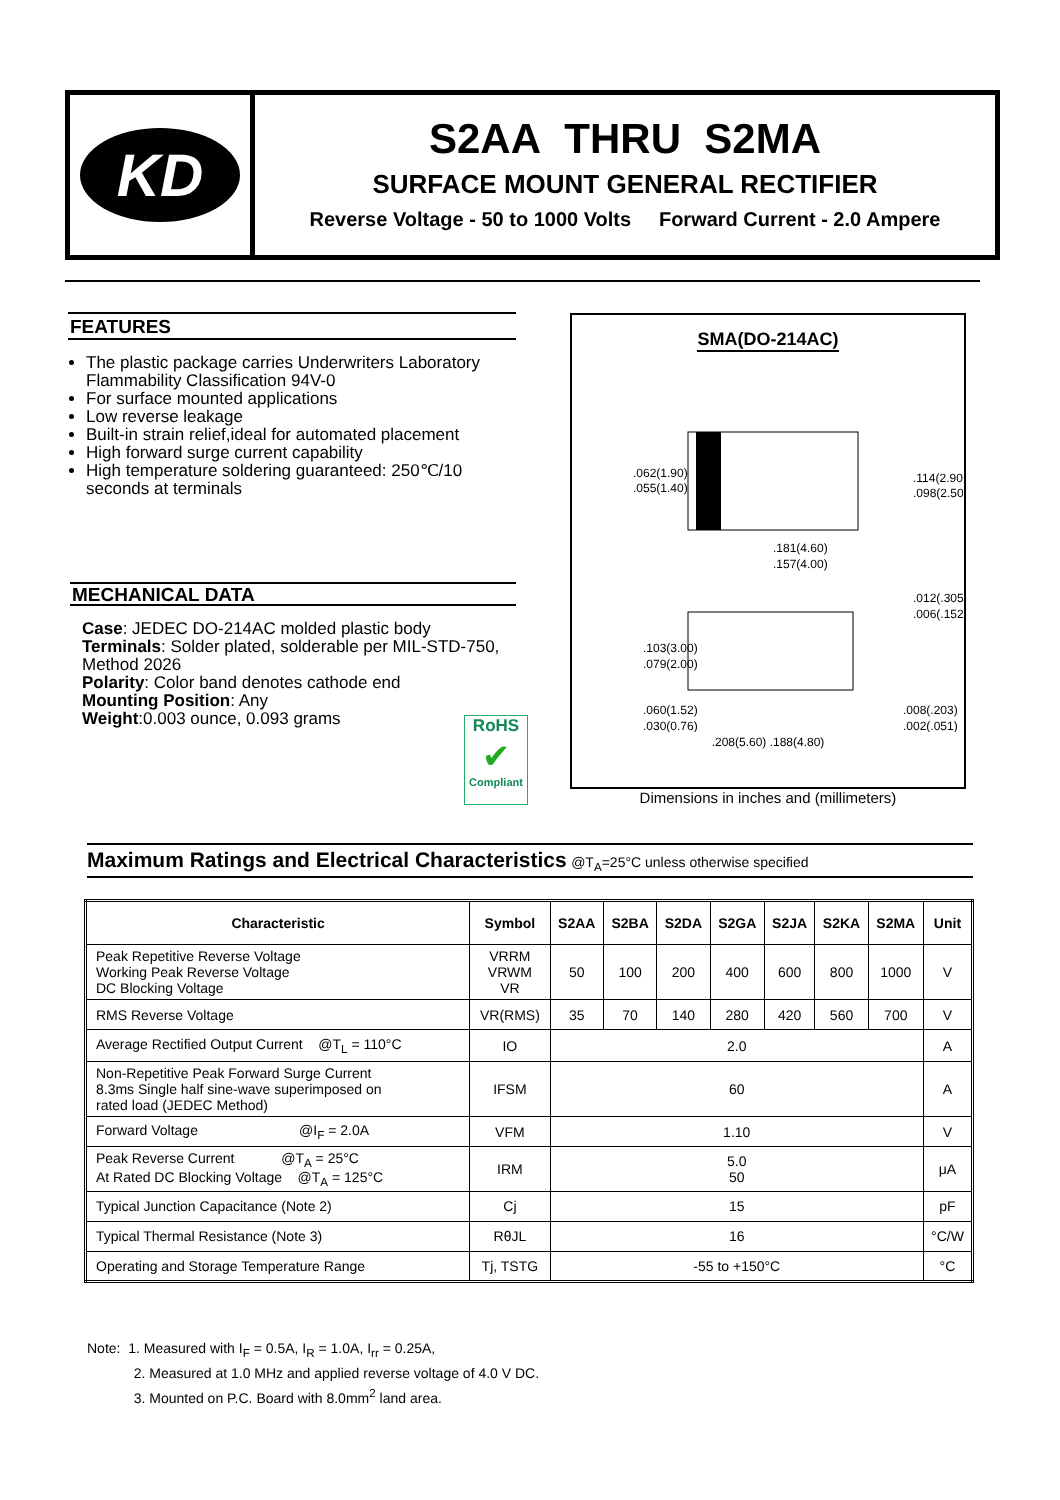KD
S2AA THRU S2MA
SURFACE MOUNT GENERAL RECTIFIER
Reverse Voltage - 50 to 1000 Volts Forward Current - 2.0 Ampere
FEATURES
The plastic package carries Underwriters Laboratory Flammability Classification 94V-0
For surface mounted applications
Low reverse leakage
Built-in strain relief,ideal for automated placement
High forward surge current capability
High temperature soldering guaranteed: 250℃/10 seconds at terminals
MECHANICAL DATA
Case: JEDEC DO-214AC molded plastic body
Terminals: Solder plated, solderable per MIL-STD-750, Method 2026
Polarity: Color band denotes cathode end
Mounting Position: Any
Weight:0.003 ounce, 0.093 grams
RoHS
✔
Compliant
SMA(DO-214AC)
.062(1.90)
.055(1.40)
.114(2.90)
.098(2.50)
.181(4.60)
.157(4.00)
.012(.305)
.006(.152)
.103(3.00)
.079(2.00)
.060(1.52)
.030(0.76)
.008(.203)
.002(.051)
.208(5.60) .188(4.80)
Dimensions in inches and (millimeters)
Maximum Ratings and Electrical Characteristics @T<sub>A</sub>=25°C unless otherwise specified
| Characteristic | Symbol | S2AA | S2BA | S2DA | S2GA | S2JA | S2KA | S2MA | Unit |
| --- | --- | --- | --- | --- | --- | --- | --- | --- | --- |
| Peak Repetitive Reverse Voltage Working Peak Reverse Voltage DC Blocking Voltage | VRRM VRWM VR | 50 | 100 | 200 | 400 | 600 | 800 | 1000 | V |
| RMS Reverse Voltage | VR(RMS) | 35 | 70 | 140 | 280 | 420 | 560 | 700 | V |
| Average Rectified Output Current @T<sub>L</sub> = 110°C | IO | 2.0 | | | | | | | A |
| Non-Repetitive Peak Forward Surge Current 8.3ms Single half sine-wave superimposed on rated load (JEDEC Method) | IFSM | 60 | | | | | | | A |
| Forward Voltage @I<sub>F</sub> = 2.0A | VFM | 1.10 | | | | | | | V |
| Peak Reverse Current @T<sub>A</sub> = 25°C At Rated DC Blocking Voltage @T<sub>A</sub> = 125°C | IRM | 5.0 50 | | | | | | | μA |
| Typical Junction Capacitance (Note 2) | Cj | 15 | | | | | | | pF |
| Typical Thermal Resistance (Note 3) | RθJL | 16 | | | | | | | °C/W |
| Operating and Storage Temperature Range | Tj, TSTG | -55 to +150°C | | | | | | | °C |
Note: 1. Measured with I<sub>F</sub> = 0.5A, I<sub>R</sub> = 1.0A, I<sub>rr</sub> = 0.25A,
2. Measured at 1.0 MHz and applied reverse voltage of 4.0 V DC.
3. Mounted on P.C. Board with 8.0mm<sup>2</sup> land area.